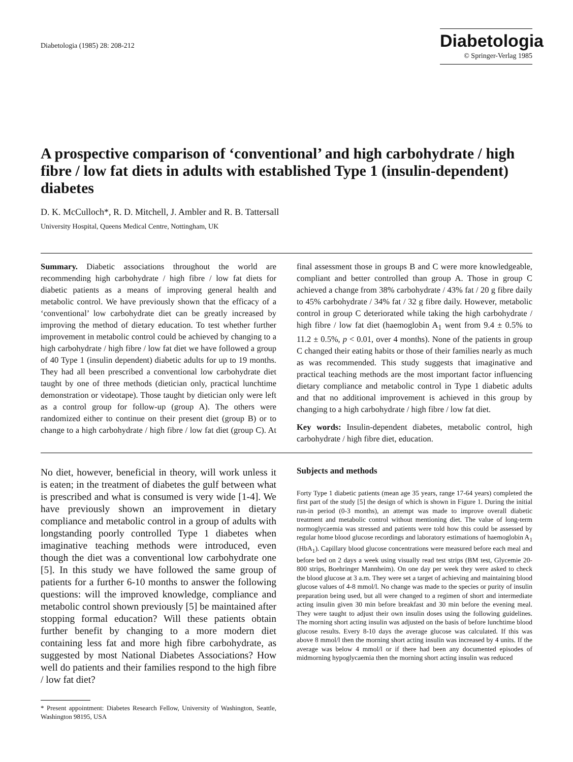Diabetologia (1985) 28: 208-212
Diabetologia
© Springer-Verlag 1985
A prospective comparison of ‘conventional’ and high carbohydrate / high fibre / low fat diets in adults with established Type 1 (insulin-dependent) diabetes
D. K. McCulloch*, R. D. Mitchell, J. Ambler and R. B. Tattersall
University Hospital, Queens Medical Centre, Nottingham, UK
Summary. Diabetic associations throughout the world are recommending high carbohydrate / high fibre / low fat diets for diabetic patients as a means of improving general health and metabolic control. We have previously shown that the efficacy of a ‘conventional’ low carbohydrate diet can be greatly increased by improving the method of dietary education. To test whether further improvement in metabolic control could be achieved by changing to a high carbohydrate / high fibre / low fat diet we have followed a group of 40 Type 1 (insulin dependent) diabetic adults for up to 19 months. They had all been prescribed a conventional low carbohydrate diet taught by one of three methods (dietician only, practical lunchtime demonstration or videotape). Those taught by dietician only were left as a control group for follow-up (group A). The others were randomized either to continue on their present diet (group B) or to change to a high carbohydrate / high fibre / low fat diet (group C). At final assessment those in groups B and C were more knowledgeable, compliant and better controlled than group A. Those in group C achieved a change from 38% carbohydrate / 43% fat / 20 g fibre daily to 45% carbohydrate / 34% fat / 32 g fibre daily. However, metabolic control in group C deteriorated while taking the high carbohydrate / high fibre / low fat diet (haemoglobin A<sub>1</sub> went from 9.4 ± 0.5% to 11.2 ± 0.5%, p < 0.01, over 4 months). None of the patients in group C changed their eating habits or those of their families nearly as much as was recommended. This study suggests that imaginative and practical teaching methods are the most important factor influencing dietary compliance and metabolic control in Type 1 diabetic adults and that no additional improvement is achieved in this group by changing to a high carbohydrate / high fibre / low fat diet.
Key words: Insulin-dependent diabetes, metabolic control, high carbohydrate / high fibre diet, education.
No diet, however, beneficial in theory, will work unless it is eaten; in the treatment of diabetes the gulf between what is prescribed and what is consumed is very wide [1-4]. We have previously shown an improvement in dietary compliance and metabolic control in a group of adults with longstanding poorly controlled Type 1 diabetes when imaginative teaching methods were introduced, even though the diet was a conventional low carbohydrate one [5]. In this study we have followed the same group of patients for a further 6-10 months to answer the following questions: will the improved knowledge, compliance and metabolic control shown previously [5] be maintained after stopping formal education? Will these patients obtain further benefit by changing to a more modern diet containing less fat and more high fibre carbohydrate, as suggested by most National Diabetes Associations? How well do patients and their families respond to the high fibre / low fat diet?
* Present appointment: Diabetes Research Fellow, University of Washington, Seattle, Washington 98195, USA
Subjects and methods
Forty Type 1 diabetic patients (mean age 35 years, range 17-64 years) completed the first part of the study [5] the design of which is shown in Figure 1. During the initial run-in period (0-3 months), an attempt was made to improve overall diabetic treatment and metabolic control without mentioning diet. The value of long-term normoglycaemia was stressed and patients were told how this could be assessed by regular home blood glucose recordings and laboratory estimations of haemoglobin A<sub>1</sub> (HbA<sub>1</sub>). Capillary blood glucose concentrations were measured before each meal and before bed on 2 days a week using visually read test strips (BM test, Glycemie 20-800 strips, Boehringer Mannheim). On one day per week they were asked to check the blood glucose at 3 a.m. They were set a target of achieving and maintaining blood glucose values of 4-8 mmol/l. No change was made to the species or purity of insulin preparation being used, but all were changed to a regimen of short and intermediate acting insulin given 30 min before breakfast and 30 min before the evening meal. They were taught to adjust their own insulin doses using the following guidelines. The morning short acting insulin was adjusted on the basis of before lunchtime blood glucose results. Every 8-10 days the average glucose was calculated. If this was above 8 mmol/l then the morning short acting insulin was increased by 4 units. If the average was below 4 mmol/l or if there had been any documented episodes of midmorning hypoglycaemia then the morning short acting insulin was reduced